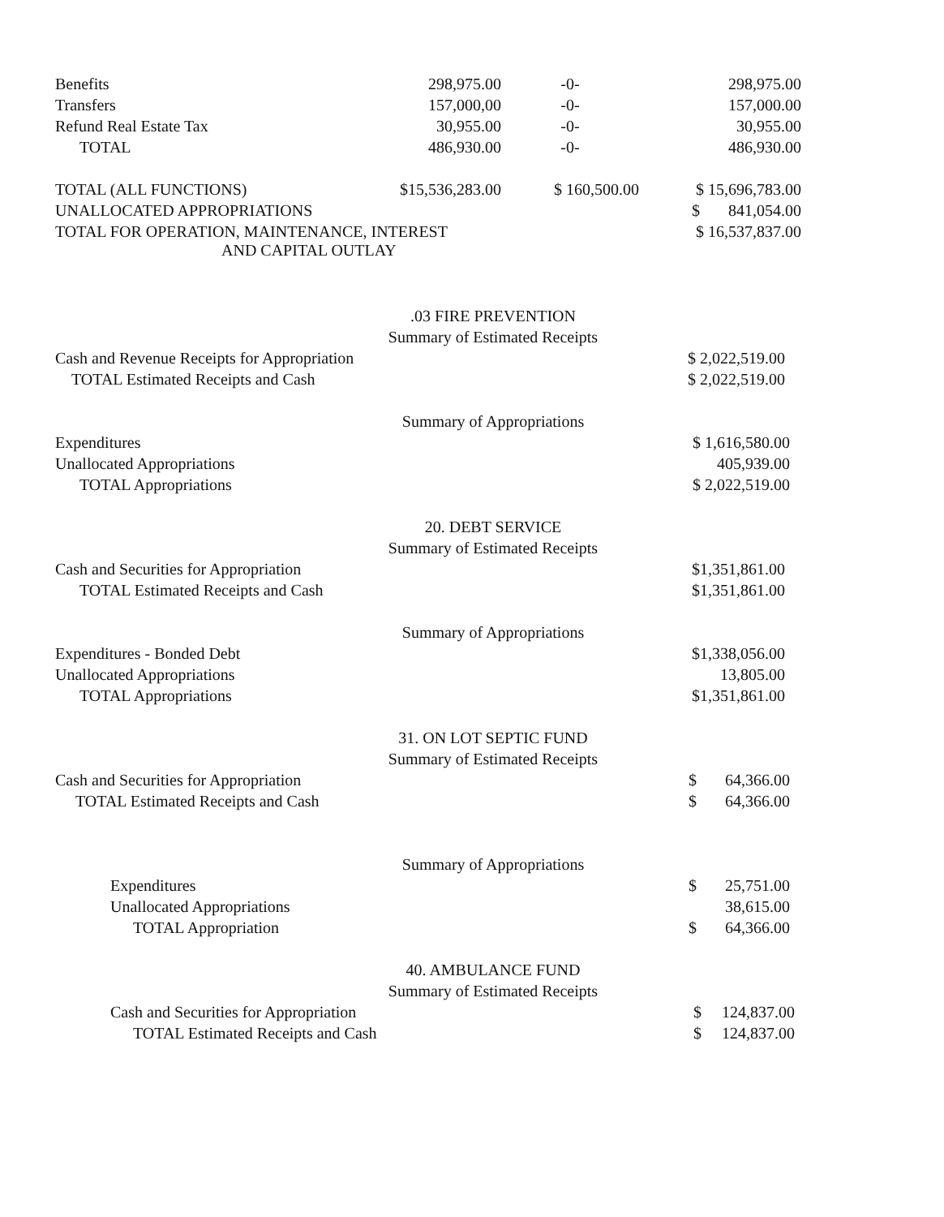| Benefits | 298,975.00 | -0- | 298,975.00 |
| Transfers | 157,000,00 | -0- | 157,000.00 |
| Refund Real Estate Tax | 30,955.00 | -0- | 30,955.00 |
| TOTAL | 486,930.00 | -0- | 486,930.00 |
| TOTAL (ALL FUNCTIONS) | $15,536,283.00 | $ 160,500.00 | $ 15,696,783.00 |
| UNALLOCATED APPROPRIATIONS | | | $ 841,054.00 |
| TOTAL FOR OPERATION, MAINTENANCE, INTEREST AND CAPITAL OUTLAY | | | $ 16,537,837.00 |
.03 FIRE PREVENTION
Summary of Estimated Receipts
| Cash and Revenue Receipts for Appropriation | $ 2,022,519.00 |
| TOTAL Estimated Receipts and Cash | $ 2,022,519.00 |
Summary of Appropriations
| Expenditures | $ 1,616,580.00 |
| Unallocated Appropriations | 405,939.00 |
| TOTAL Appropriations | $ 2,022,519.00 |
20. DEBT SERVICE
Summary of Estimated Receipts
| Cash and Securities for Appropriation | $1,351,861.00 |
| TOTAL Estimated Receipts and Cash | $1,351,861.00 |
Summary of Appropriations
| Expenditures - Bonded Debt | $1,338,056.00 |
| Unallocated Appropriations | 13,805.00 |
| TOTAL Appropriations | $1,351,861.00 |
31. ON LOT SEPTIC FUND
Summary of Estimated Receipts
| Cash and Securities for Appropriation | $ 64,366.00 |
| TOTAL Estimated Receipts and Cash | $ 64,366.00 |
Summary of Appropriations
| Expenditures | $ 25,751.00 |
| Unallocated Appropriations | 38,615.00 |
| TOTAL Appropriation | $ 64,366.00 |
40. AMBULANCE FUND
Summary of Estimated Receipts
| Cash and Securities for Appropriation | $ 124,837.00 |
| TOTAL Estimated Receipts and Cash | $ 124,837.00 |